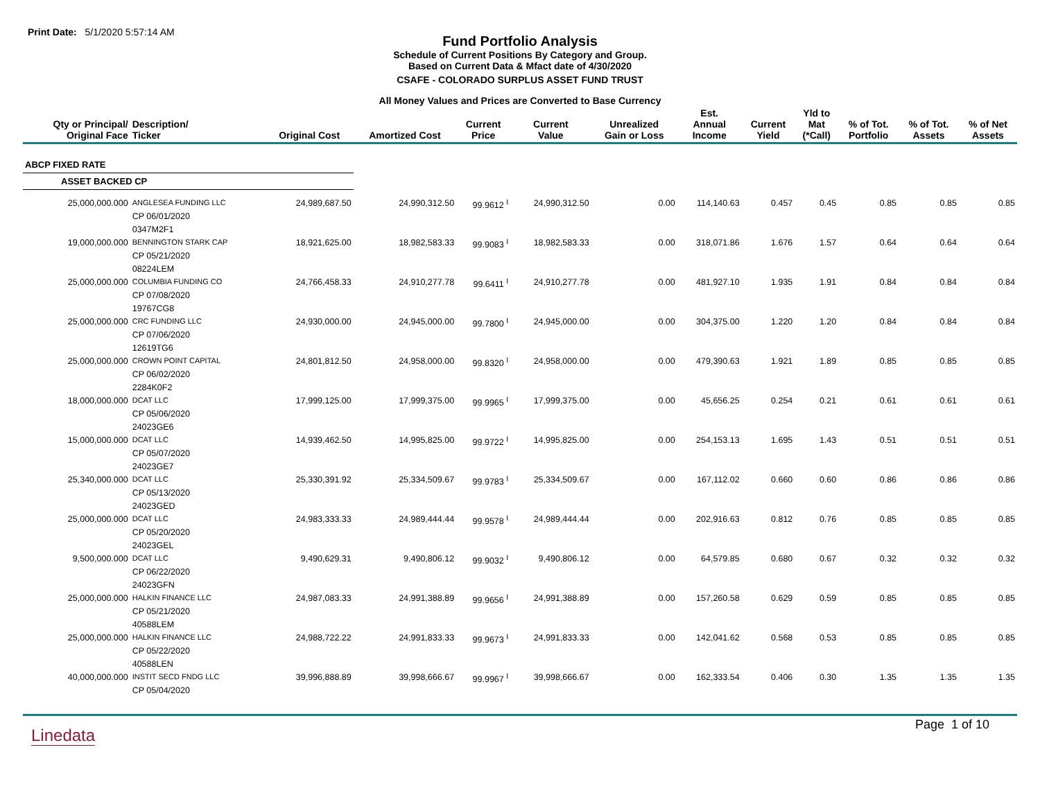Print Date: 5/1/2020 5:57:14 AM
Fund Portfolio Analysis
Schedule of Current Positions By Category and Group.
Based on Current Data & Mfact date of 4/30/2020
CSAFE - COLORADO SURPLUS ASSET FUND TRUST
All Money Values and Prices are Converted to Base Currency
| Qty or Principal/ Original Face | Description/ Ticker | Original Cost | Amortized Cost | Current Price | Current Value | Unrealized Gain or Loss | Est. Annual Income | Current Yield | Yld to Mat (*Call) | % of Tot. Portfolio | % of Tot. Assets | % of Net Assets |
| --- | --- | --- | --- | --- | --- | --- | --- | --- | --- | --- | --- | --- |
| ABCP FIXED RATE | | | | | | | | | | | | |
| ASSET BACKED CP | | | | | | | | | | | | |
| 25,000,000.000 | ANGLESEA FUNDING LLC | 24,989,687.50 | 24,990,312.50 | 99.9612 <sup>I</sup> | 24,990,312.50 | 0.00 | 114,140.63 | 0.457 | 0.45 | 0.85 | 0.85 | 0.85 |
| | CP 06/01/2020 | | | | | | | | | | | |
| | 0347M2F1 | | | | | | | | | | | |
| 19,000,000.000 | BENNINGTON STARK CAP | 18,921,625.00 | 18,982,583.33 | 99.9083 <sup>I</sup> | 18,982,583.33 | 0.00 | 318,071.86 | 1.676 | 1.57 | 0.64 | 0.64 | 0.64 |
| | CP 05/21/2020 | | | | | | | | | | | |
| | 08224LEM | | | | | | | | | | | |
| 25,000,000.000 | COLUMBIA FUNDING CO | 24,766,458.33 | 24,910,277.78 | 99.6411 <sup>I</sup> | 24,910,277.78 | 0.00 | 481,927.10 | 1.935 | 1.91 | 0.84 | 0.84 | 0.84 |
| | CP 07/08/2020 | | | | | | | | | | | |
| | 19767CG8 | | | | | | | | | | | |
| 25,000,000.000 | CRC FUNDING LLC | 24,930,000.00 | 24,945,000.00 | 99.7800 <sup>I</sup> | 24,945,000.00 | 0.00 | 304,375.00 | 1.220 | 1.20 | 0.84 | 0.84 | 0.84 |
| | CP 07/06/2020 | | | | | | | | | | | |
| | 12619TG6 | | | | | | | | | | | |
| 25,000,000.000 | CROWN POINT CAPITAL | 24,801,812.50 | 24,958,000.00 | 99.8320 <sup>I</sup> | 24,958,000.00 | 0.00 | 479,390.63 | 1.921 | 1.89 | 0.85 | 0.85 | 0.85 |
| | CP 06/02/2020 | | | | | | | | | | | |
| | 2284K0F2 | | | | | | | | | | | |
| 18,000,000.000 | DCAT LLC | 17,999,125.00 | 17,999,375.00 | 99.9965 <sup>I</sup> | 17,999,375.00 | 0.00 | 45,656.25 | 0.254 | 0.21 | 0.61 | 0.61 | 0.61 |
| | CP 05/06/2020 | | | | | | | | | | | |
| | 24023GE6 | | | | | | | | | | | |
| 15,000,000.000 | DCAT LLC | 14,939,462.50 | 14,995,825.00 | 99.9722 <sup>I</sup> | 14,995,825.00 | 0.00 | 254,153.13 | 1.695 | 1.43 | 0.51 | 0.51 | 0.51 |
| | CP 05/07/2020 | | | | | | | | | | | |
| | 24023GE7 | | | | | | | | | | | |
| 25,340,000.000 | DCAT LLC | 25,330,391.92 | 25,334,509.67 | 99.9783 <sup>I</sup> | 25,334,509.67 | 0.00 | 167,112.02 | 0.660 | 0.60 | 0.86 | 0.86 | 0.86 |
| | CP 05/13/2020 | | | | | | | | | | | |
| | 24023GED | | | | | | | | | | | |
| 25,000,000.000 | DCAT LLC | 24,983,333.33 | 24,989,444.44 | 99.9578 <sup>I</sup> | 24,989,444.44 | 0.00 | 202,916.63 | 0.812 | 0.76 | 0.85 | 0.85 | 0.85 |
| | CP 05/20/2020 | | | | | | | | | | | |
| | 24023GEL | | | | | | | | | | | |
| 9,500,000.000 | DCAT LLC | 9,490,629.31 | 9,490,806.12 | 99.9032 <sup>I</sup> | 9,490,806.12 | 0.00 | 64,579.85 | 0.680 | 0.67 | 0.32 | 0.32 | 0.32 |
| | CP 06/22/2020 | | | | | | | | | | | |
| | 24023GFN | | | | | | | | | | | |
| 25,000,000.000 | HALKIN FINANCE LLC | 24,987,083.33 | 24,991,388.89 | 99.9656 <sup>I</sup> | 24,991,388.89 | 0.00 | 157,260.58 | 0.629 | 0.59 | 0.85 | 0.85 | 0.85 |
| | CP 05/21/2020 | | | | | | | | | | | |
| | 40588LEM | | | | | | | | | | | |
| 25,000,000.000 | HALKIN FINANCE LLC | 24,988,722.22 | 24,991,833.33 | 99.9673 <sup>I</sup> | 24,991,833.33 | 0.00 | 142,041.62 | 0.568 | 0.53 | 0.85 | 0.85 | 0.85 |
| | CP 05/22/2020 | | | | | | | | | | | |
| | 40588LEN | | | | | | | | | | | |
| 40,000,000.000 | INSTIT SECD FNDG LLC | 39,996,888.89 | 39,998,666.67 | 99.9967 <sup>I</sup> | 39,998,666.67 | 0.00 | 162,333.54 | 0.406 | 0.30 | 1.35 | 1.35 | 1.35 |
| | CP 05/04/2020 | | | | | | | | | | | |
Linedata
Page 1 of 10